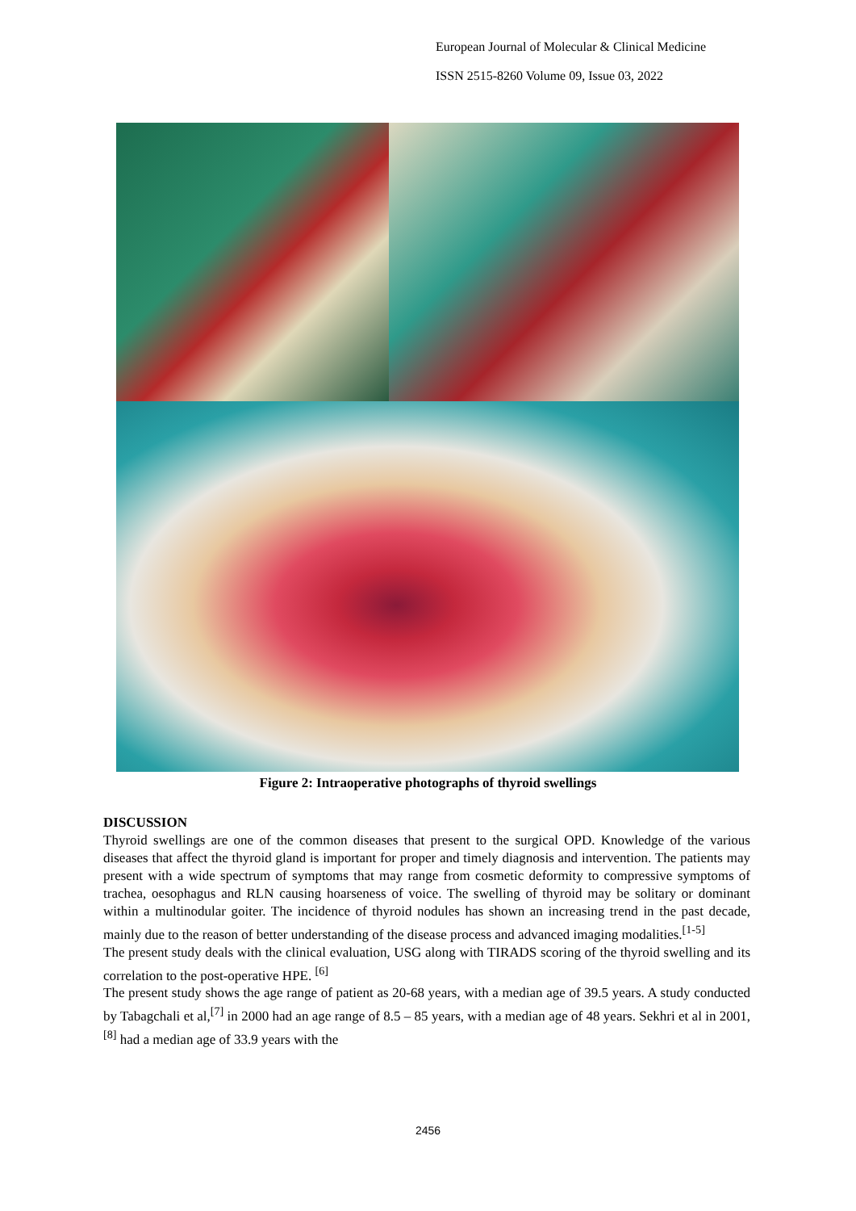European Journal of Molecular & Clinical Medicine
ISSN 2515-8260 Volume 09, Issue 03, 2022
Figure 2: Intraoperative photographs of thyroid swellings
DISCUSSION
Thyroid swellings are one of the common diseases that present to the surgical OPD. Knowledge of the various diseases that affect the thyroid gland is important for proper and timely diagnosis and intervention. The patients may present with a wide spectrum of symptoms that may range from cosmetic deformity to compressive symptoms of trachea, oesophagus and RLN causing hoarseness of voice. The swelling of thyroid may be solitary or dominant within a multinodular goiter. The incidence of thyroid nodules has shown an increasing trend in the past decade, mainly due to the reason of better understanding of the disease process and advanced imaging modalities.<sup>[1-5]</sup>
The present study deals with the clinical evaluation, USG along with TIRADS scoring of the thyroid swelling and its correlation to the post-operative HPE. <sup>[6]</sup>
The present study shows the age range of patient as 20-68 years, with a median age of 39.5 years. A study conducted by Tabagchali et al,<sup>[7]</sup> in 2000 had an age range of 8.5 – 85 years, with a median age of 48 years. Sekhri et al in 2001,<sup>[8]</sup> had a median age of 33.9 years with the
2456